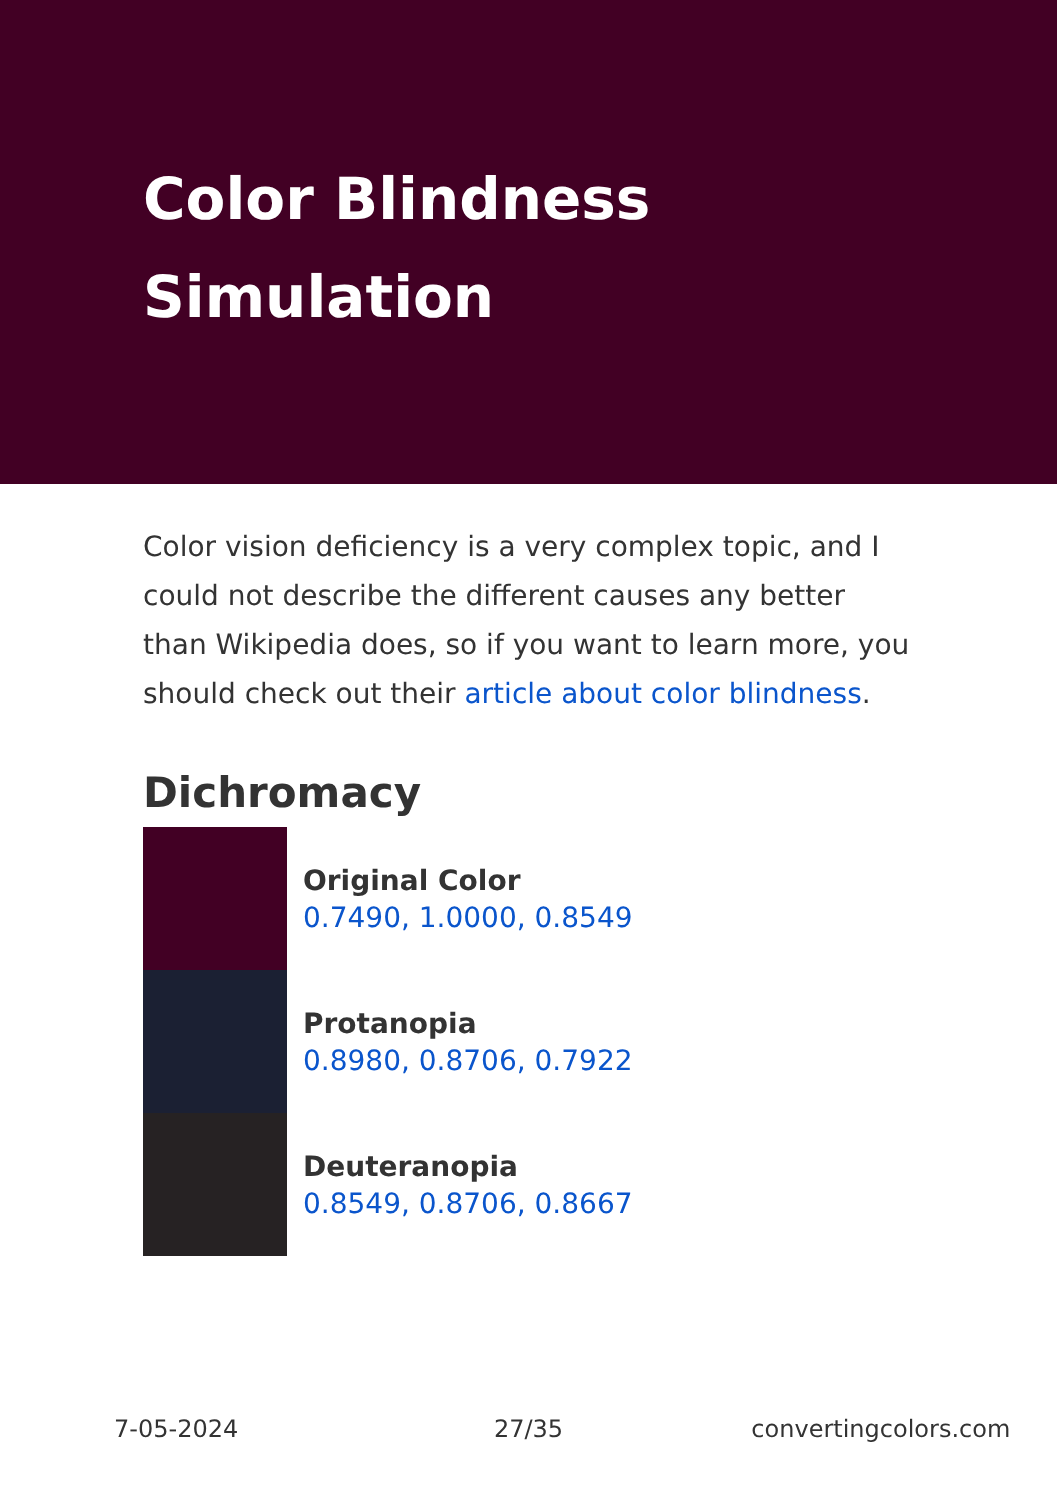Color Blindness Simulation
Color vision deficiency is a very complex topic, and I could not describe the different causes any better than Wikipedia does, so if you want to learn more, you should check out their article about color blindness.
Dichromacy
Original Color
0.7490, 1.0000, 0.8549
Protanopia
0.8980, 0.8706, 0.7922
Deuteranopia
0.8549, 0.8706, 0.8667
7-05-2024 27/35 convertingcolors.com